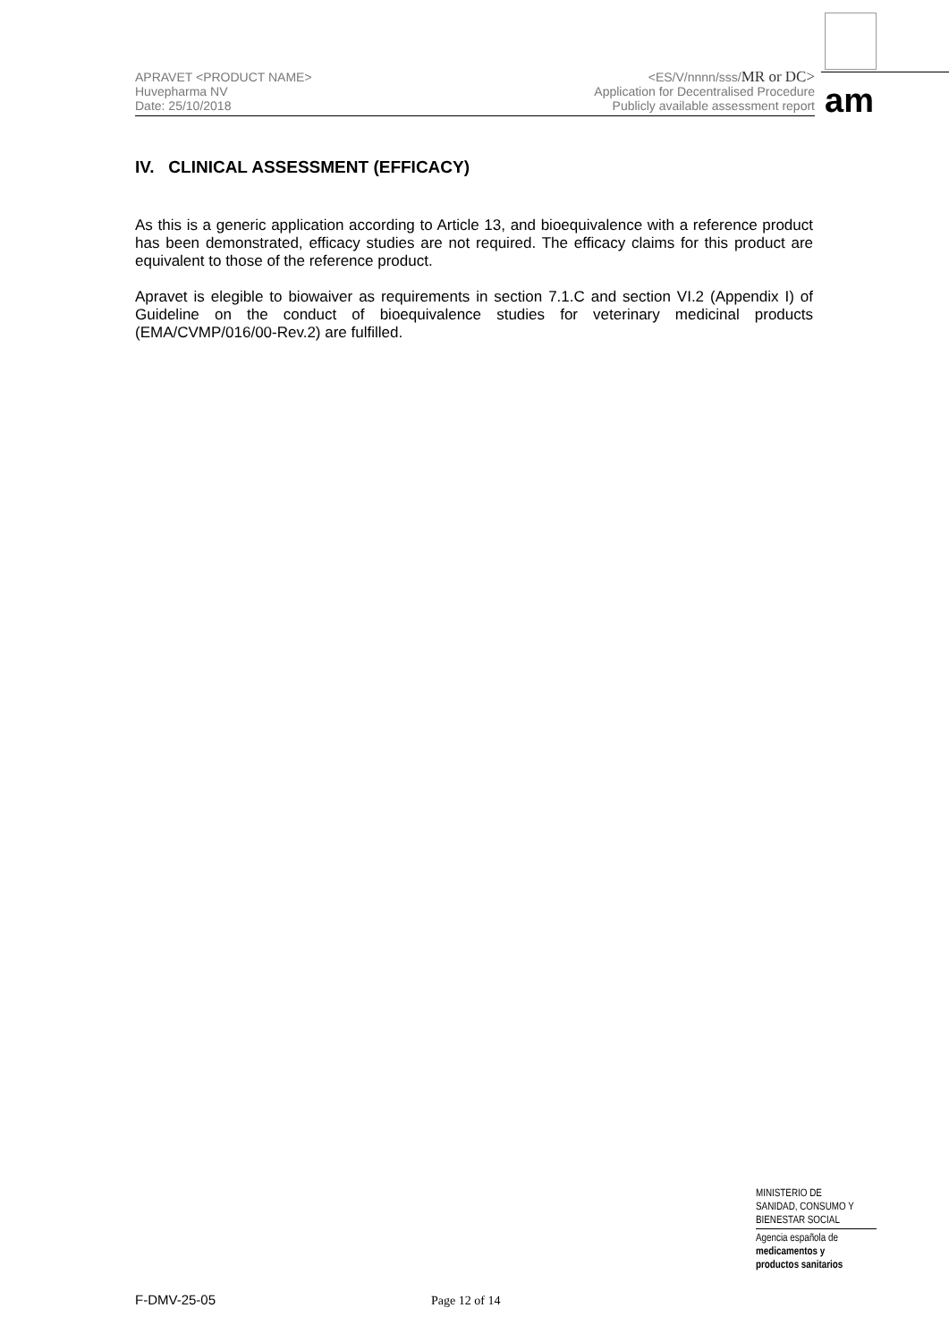APRAVET <PRODUCT NAME>
Huvepharma NV
Date: 25/10/2018
<ES/V/nnnn/sss/MR or DC>
Application for Decentralised Procedure
Publicly available assessment report
am
IV. CLINICAL ASSESSMENT (EFFICACY)
As this is a generic application according to Article 13, and bioequivalence with a reference product has been demonstrated, efficacy studies are not required. The efficacy claims for this product are equivalent to those of the reference product.
Apravet is elegible to biowaiver as requirements in section 7.1.C and section VI.2 (Appendix I) of Guideline on the conduct of bioequivalence studies for veterinary medicinal products (EMA/CVMP/016/00-Rev.2) are fulfilled.
MINISTERIO DE
SANIDAD, CONSUMO Y
BIENESTAR SOCIAL
Agencia española de
medicamentos y
productos sanitarios
F-DMV-25-05 Page 12 of 14